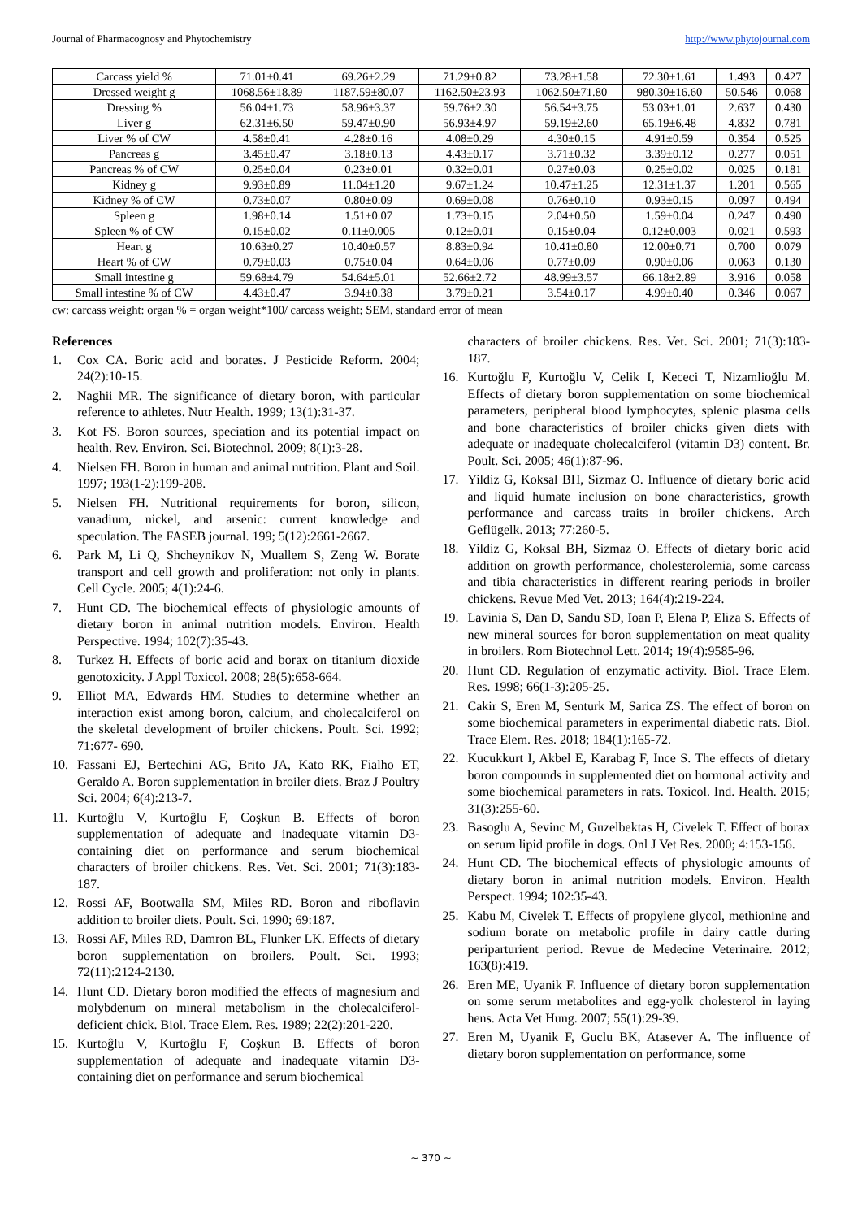Journal of Pharmacognosy and Phytochemistry http://www.phytojournal.com
| Carcass yield % | 71.01±0.41 | 69.26±2.29 | 71.29±0.82 | 73.28±1.58 | 72.30±1.61 | 1.493 | 0.427 |
| Dressed weight g | 1068.56±18.89 | 1187.59±80.07 | 1162.50±23.93 | 1062.50±71.80 | 980.30±16.60 | 50.546 | 0.068 |
| Dressing % | 56.04±1.73 | 58.96±3.37 | 59.76±2.30 | 56.54±3.75 | 53.03±1.01 | 2.637 | 0.430 |
| Liver g | 62.31±6.50 | 59.47±0.90 | 56.93±4.97 | 59.19±2.60 | 65.19±6.48 | 4.832 | 0.781 |
| Liver % of CW | 4.58±0.41 | 4.28±0.16 | 4.08±0.29 | 4.30±0.15 | 4.91±0.59 | 0.354 | 0.525 |
| Pancreas g | 3.45±0.47 | 3.18±0.13 | 4.43±0.17 | 3.71±0.32 | 3.39±0.12 | 0.277 | 0.051 |
| Pancreas % of CW | 0.25±0.04 | 0.23±0.01 | 0.32±0.01 | 0.27±0.03 | 0.25±0.02 | 0.025 | 0.181 |
| Kidney g | 9.93±0.89 | 11.04±1.20 | 9.67±1.24 | 10.47±1.25 | 12.31±1.37 | 1.201 | 0.565 |
| Kidney % of CW | 0.73±0.07 | 0.80±0.09 | 0.69±0.08 | 0.76±0.10 | 0.93±0.15 | 0.097 | 0.494 |
| Spleen g | 1.98±0.14 | 1.51±0.07 | 1.73±0.15 | 2.04±0.50 | 1.59±0.04 | 0.247 | 0.490 |
| Spleen % of CW | 0.15±0.02 | 0.11±0.005 | 0.12±0.01 | 0.15±0.04 | 0.12±0.003 | 0.021 | 0.593 |
| Heart g | 10.63±0.27 | 10.40±0.57 | 8.83±0.94 | 10.41±0.80 | 12.00±0.71 | 0.700 | 0.079 |
| Heart % of CW | 0.79±0.03 | 0.75±0.04 | 0.64±0.06 | 0.77±0.09 | 0.90±0.06 | 0.063 | 0.130 |
| Small intestine g | 59.68±4.79 | 54.64±5.01 | 52.66±2.72 | 48.99±3.57 | 66.18±2.89 | 3.916 | 0.058 |
| Small intestine % of CW | 4.43±0.47 | 3.94±0.38 | 3.79±0.21 | 3.54±0.17 | 4.99±0.40 | 0.346 | 0.067 |
cw: carcass weight: organ % = organ weight*100/ carcass weight; SEM, standard error of mean
References
1. Cox CA. Boric acid and borates. J Pesticide Reform. 2004; 24(2):10-15.
2. Naghii MR. The significance of dietary boron, with particular reference to athletes. Nutr Health. 1999; 13(1):31-37.
3. Kot FS. Boron sources, speciation and its potential impact on health. Rev. Environ. Sci. Biotechnol. 2009; 8(1):3-28.
4. Nielsen FH. Boron in human and animal nutrition. Plant and Soil. 1997; 193(1-2):199-208.
5. Nielsen FH. Nutritional requirements for boron, silicon, vanadium, nickel, and arsenic: current knowledge and speculation. The FASEB journal. 199; 5(12):2661-2667.
6. Park M, Li Q, Shcheynikov N, Muallem S, Zeng W. Borate transport and cell growth and proliferation: not only in plants. Cell Cycle. 2005; 4(1):24-6.
7. Hunt CD. The biochemical effects of physiologic amounts of dietary boron in animal nutrition models. Environ. Health Perspective. 1994; 102(7):35-43.
8. Turkez H. Effects of boric acid and borax on titanium dioxide genotoxicity. J Appl Toxicol. 2008; 28(5):658-664.
9. Elliot MA, Edwards HM. Studies to determine whether an interaction exist among boron, calcium, and cholecalciferol on the skeletal development of broiler chickens. Poult. Sci. 1992; 71:677- 690.
10. Fassani EJ, Bertechini AG, Brito JA, Kato RK, Fialho ET, Geraldo A. Boron supplementation in broiler diets. Braz J Poultry Sci. 2004; 6(4):213-7.
11. Kurtoĝlu V, Kurtoĝlu F, Coşkun B. Effects of boron supplementation of adequate and inadequate vitamin D3-containing diet on performance and serum biochemical characters of broiler chickens. Res. Vet. Sci. 2001; 71(3):183-187.
12. Rossi AF, Bootwalla SM, Miles RD. Boron and riboflavin addition to broiler diets. Poult. Sci. 1990; 69:187.
13. Rossi AF, Miles RD, Damron BL, Flunker LK. Effects of dietary boron supplementation on broilers. Poult. Sci. 1993; 72(11):2124-2130.
14. Hunt CD. Dietary boron modified the effects of magnesium and molybdenum on mineral metabolism in the cholecalciferol-deficient chick. Biol. Trace Elem. Res. 1989; 22(2):201-220.
15. Kurtoĝlu V, Kurtoĝlu F, Coşkun B. Effects of boron supplementation of adequate and inadequate vitamin D3-containing diet on performance and serum biochemical
characters of broiler chickens. Res. Vet. Sci. 2001; 71(3):183-187.
16. Kurtoğlu F, Kurtoğlu V, Celik I, Kececi T, Nizamlioğlu M. Effects of dietary boron supplementation on some biochemical parameters, peripheral blood lymphocytes, splenic plasma cells and bone characteristics of broiler chicks given diets with adequate or inadequate cholecalciferol (vitamin D3) content. Br. Poult. Sci. 2005; 46(1):87-96.
17. Yildiz G, Koksal BH, Sizmaz O. Influence of dietary boric acid and liquid humate inclusion on bone characteristics, growth performance and carcass traits in broiler chickens. Arch Geflügelk. 2013; 77:260-5.
18. Yildiz G, Koksal BH, Sizmaz O. Effects of dietary boric acid addition on growth performance, cholesterolemia, some carcass and tibia characteristics in different rearing periods in broiler chickens. Revue Med Vet. 2013; 164(4):219-224.
19. Lavinia S, Dan D, Sandu SD, Ioan P, Elena P, Eliza S. Effects of new mineral sources for boron supplementation on meat quality in broilers. Rom Biotechnol Lett. 2014; 19(4):9585-96.
20. Hunt CD. Regulation of enzymatic activity. Biol. Trace Elem. Res. 1998; 66(1-3):205-25.
21. Cakir S, Eren M, Senturk M, Sarica ZS. The effect of boron on some biochemical parameters in experimental diabetic rats. Biol. Trace Elem. Res. 2018; 184(1):165-72.
22. Kucukkurt I, Akbel E, Karabag F, Ince S. The effects of dietary boron compounds in supplemented diet on hormonal activity and some biochemical parameters in rats. Toxicol. Ind. Health. 2015; 31(3):255-60.
23. Basoglu A, Sevinc M, Guzelbektas H, Civelek T. Effect of borax on serum lipid profile in dogs. Onl J Vet Res. 2000; 4:153-156.
24. Hunt CD. The biochemical effects of physiologic amounts of dietary boron in animal nutrition models. Environ. Health Perspect. 1994; 102:35-43.
25. Kabu M, Civelek T. Effects of propylene glycol, methionine and sodium borate on metabolic profile in dairy cattle during periparturient period. Revue de Medecine Veterinaire. 2012; 163(8):419.
26. Eren ME, Uyanik F. Influence of dietary boron supplementation on some serum metabolites and egg-yolk cholesterol in laying hens. Acta Vet Hung. 2007; 55(1):29-39.
27. Eren M, Uyanik F, Guclu BK, Atasever A. The influence of dietary boron supplementation on performance, some
~ 370 ~